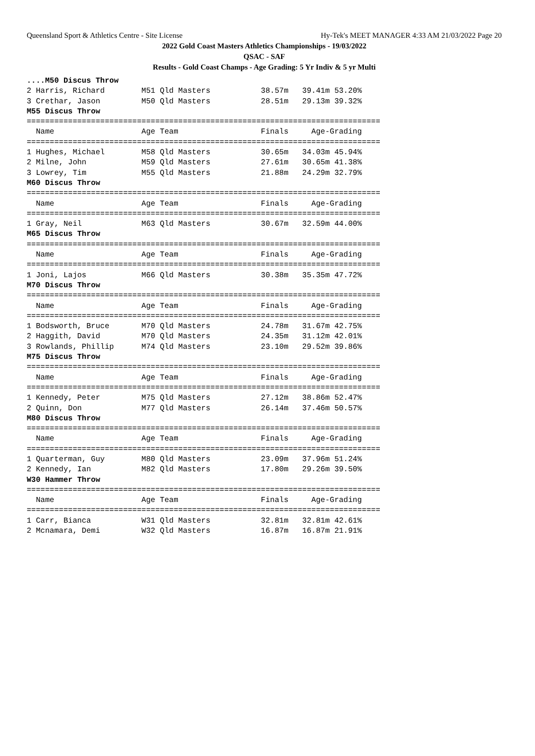Queensland Sport & Athletics Centre - Site License Hy-Tek's MEET MANAGER 4:33 AM 21/03/2022 Page 20
2022 Gold Coast Masters Athletics Championships - 19/03/2022
QSAC - SAF
Results - Gold Coast Champs - Age Grading: 5 Yr Indiv & 5 yr Multi
....M50 Discus Throw
2 Harris, Richard        M51 Qld Masters           38.57m   39.41m 53.20%
3 Crethar, Jason         M50 Qld Masters           28.51m   29.13m 39.32%
M55 Discus Throw
=============================================================================
  Name                   Age Team                  Finals     Age-Grading
=============================================================================
1 Hughes, Michael        M58 Qld Masters           30.65m   34.03m 45.94%
2 Milne, John            M59 Qld Masters           27.61m   30.65m 41.38%
3 Lowrey, Tim            M55 Qld Masters           21.88m   24.29m 32.79%
M60 Discus Throw
=============================================================================
  Name                   Age Team                  Finals     Age-Grading
=============================================================================
1 Gray, Neil             M63 Qld Masters           30.67m   32.59m 44.00%
M65 Discus Throw
=============================================================================
  Name                   Age Team                  Finals     Age-Grading
=============================================================================
1 Joni, Lajos            M66 Qld Masters           30.38m   35.35m 47.72%
M70 Discus Throw
=============================================================================
  Name                   Age Team                  Finals     Age-Grading
=============================================================================
1 Bodsworth, Bruce       M70 Qld Masters           24.78m   31.67m 42.75%
2 Haggith, David         M70 Qld Masters           24.35m   31.12m 42.01%
3 Rowlands, Phillip      M74 Qld Masters           23.10m   29.52m 39.86%
M75 Discus Throw
=============================================================================
  Name                   Age Team                  Finals     Age-Grading
=============================================================================
1 Kennedy, Peter         M75 Qld Masters           27.12m   38.86m 52.47%
2 Quinn, Don             M77 Qld Masters           26.14m   37.46m 50.57%
M80 Discus Throw
=============================================================================
  Name                   Age Team                  Finals     Age-Grading
=============================================================================
1 Quarterman, Guy        M80 Qld Masters           23.09m   37.96m 51.24%
2 Kennedy, Ian           M82 Qld Masters           17.80m   29.26m 39.50%
W30 Hammer Throw
=============================================================================
  Name                   Age Team                  Finals     Age-Grading
=============================================================================
1 Carr, Bianca           W31 Qld Masters           32.81m   32.81m 42.61%
2 Mcnamara, Demi         W32 Qld Masters           16.87m   16.87m 21.91%